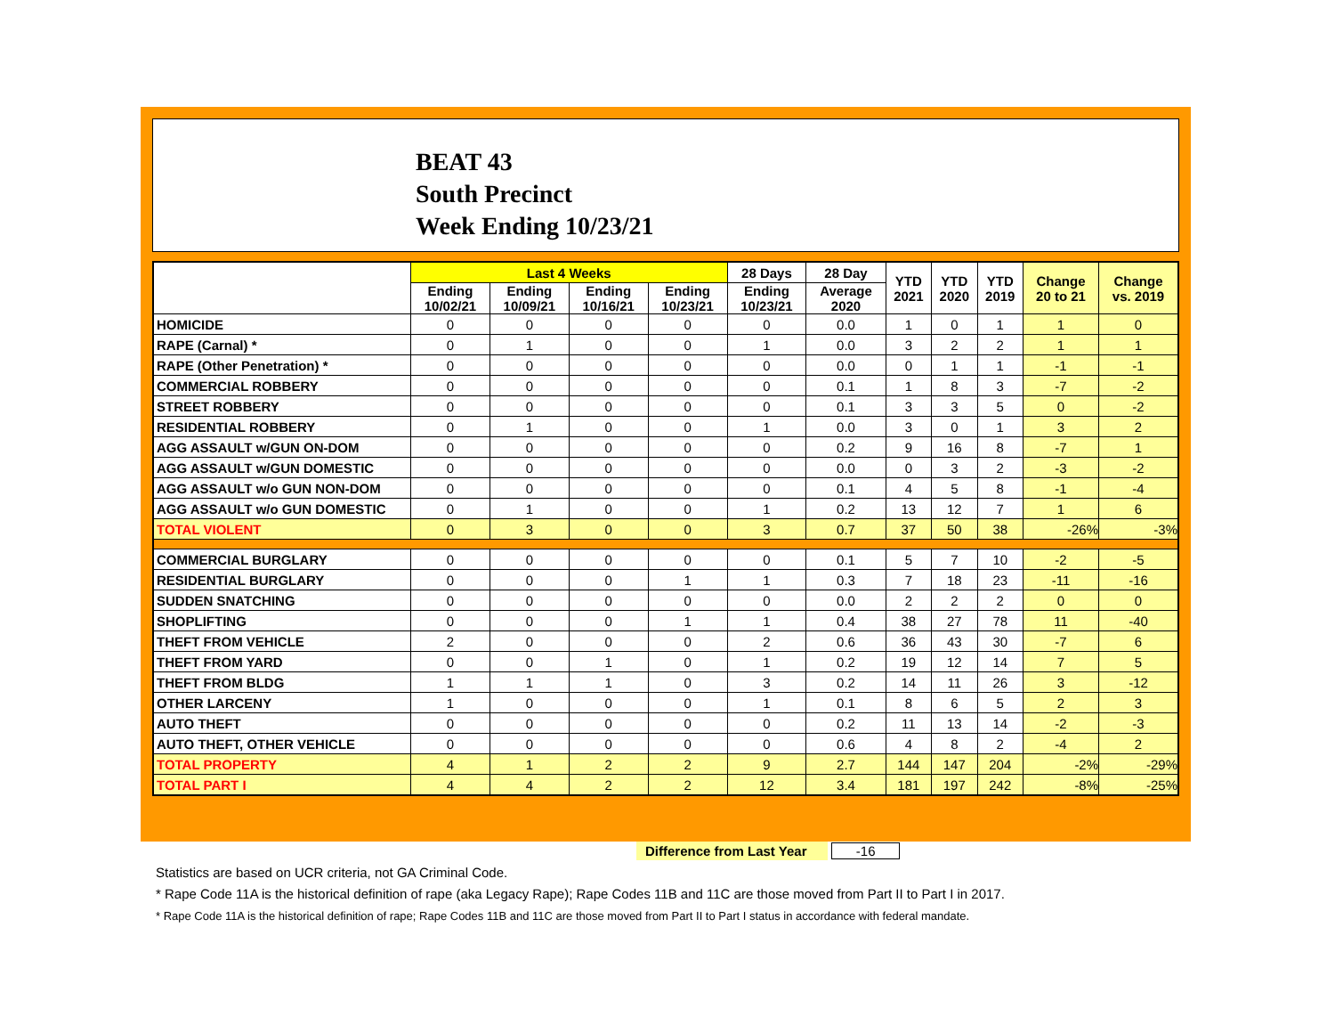BEAT 43
South Precinct
Week Ending 10/23/21
| | Last 4 Weeks | | | | 28 Days | 28 Day | YTD 2021 | YTD 2020 | YTD 2019 | Change 20 to 21 | Change vs. 2019 |
| --- | --- | --- | --- | --- | --- | --- | --- | --- | --- | --- | --- |
| | Ending 10/02/21 | Ending 10/09/21 | Ending 10/16/21 | Ending 10/23/21 | Ending 10/23/21 | Average 2020 | | | | | |
| HOMICIDE | 0 | 0 | 0 | 0 | 0 | 0.0 | 1 | 0 | 1 | 1 | 0 |
| RAPE (Carnal) * | 0 | 1 | 0 | 0 | 1 | 0.0 | 3 | 2 | 2 | 1 | 1 |
| RAPE (Other Penetration) * | 0 | 0 | 0 | 0 | 0 | 0.0 | 0 | 1 | 1 | -1 | -1 |
| COMMERCIAL ROBBERY | 0 | 0 | 0 | 0 | 0 | 0.1 | 1 | 8 | 3 | -7 | -2 |
| STREET ROBBERY | 0 | 0 | 0 | 0 | 0 | 0.1 | 3 | 3 | 5 | 0 | -2 |
| RESIDENTIAL ROBBERY | 0 | 1 | 0 | 0 | 1 | 0.0 | 3 | 0 | 1 | 3 | 2 |
| AGG ASSAULT w/GUN ON-DOM | 0 | 0 | 0 | 0 | 0 | 0.2 | 9 | 16 | 8 | -7 | 1 |
| AGG ASSAULT w/GUN DOMESTIC | 0 | 0 | 0 | 0 | 0 | 0.0 | 0 | 3 | 2 | -3 | -2 |
| AGG ASSAULT w/o GUN NON-DOM | 0 | 0 | 0 | 0 | 0 | 0.1 | 4 | 5 | 8 | -1 | -4 |
| AGG ASSAULT w/o GUN DOMESTIC | 0 | 1 | 0 | 0 | 1 | 0.2 | 13 | 12 | 7 | 1 | 6 |
| TOTAL VIOLENT | 0 | 3 | 0 | 0 | 3 | 0.7 | 37 | 50 | 38 | -26% | -3% |
| COMMERCIAL BURGLARY | 0 | 0 | 0 | 0 | 0 | 0.1 | 5 | 7 | 10 | -2 | -5 |
| RESIDENTIAL BURGLARY | 0 | 0 | 0 | 1 | 1 | 0.3 | 7 | 18 | 23 | -11 | -16 |
| SUDDEN SNATCHING | 0 | 0 | 0 | 0 | 0 | 0.0 | 2 | 2 | 2 | 0 | 0 |
| SHOPLIFTING | 0 | 0 | 0 | 1 | 1 | 0.4 | 38 | 27 | 78 | 11 | -40 |
| THEFT FROM VEHICLE | 2 | 0 | 0 | 0 | 2 | 0.6 | 36 | 43 | 30 | -7 | 6 |
| THEFT FROM YARD | 0 | 0 | 1 | 0 | 1 | 0.2 | 19 | 12 | 14 | 7 | 5 |
| THEFT FROM BLDG | 1 | 1 | 1 | 0 | 3 | 0.2 | 14 | 11 | 26 | 3 | -12 |
| OTHER LARCENY | 1 | 0 | 0 | 0 | 1 | 0.1 | 8 | 6 | 5 | 2 | 3 |
| AUTO THEFT | 0 | 0 | 0 | 0 | 0 | 0.2 | 11 | 13 | 14 | -2 | -3 |
| AUTO THEFT, OTHER VEHICLE | 0 | 0 | 0 | 0 | 0 | 0.6 | 4 | 8 | 2 | -4 | 2 |
| TOTAL PROPERTY | 4 | 1 | 2 | 2 | 9 | 2.7 | 144 | 147 | 204 | -2% | -29% |
| TOTAL PART I | 4 | 4 | 2 | 2 | 12 | 3.4 | 181 | 197 | 242 | -8% | -25% |
Difference from Last Year -16
Statistics are based on UCR criteria, not GA Criminal Code.
* Rape Code 11A is the historical definition of rape (aka Legacy Rape); Rape Codes 11B and 11C are those moved from Part II to Part I in 2017.
* Rape Code 11A is the historical definition of rape; Rape Codes 11B and 11C are those moved from Part II to Part I status in accordance with federal mandate.